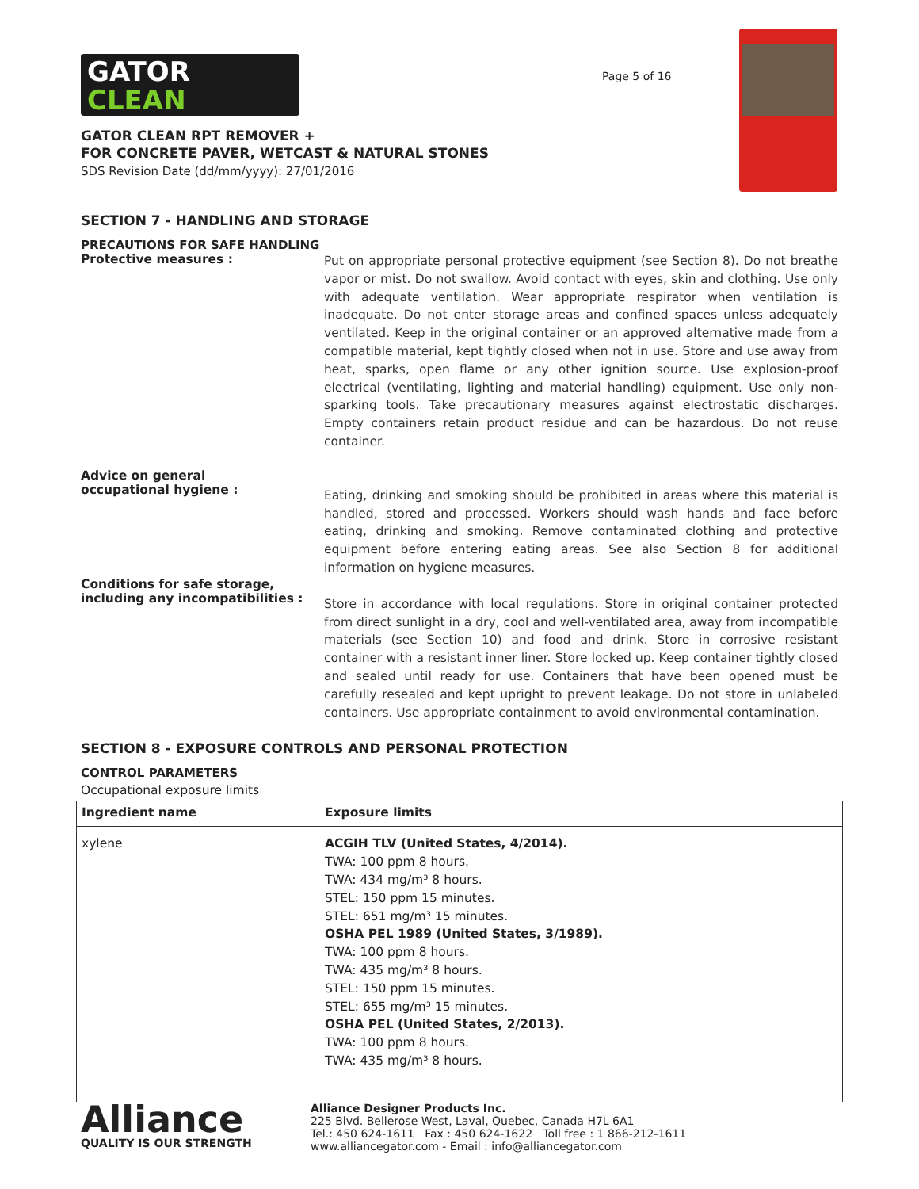GATOR
CLEAN
Page 5 of 16
GATOR CLEAN RPT REMOVER +
FOR CONCRETE PAVER, WETCAST & NATURAL STONES
SDS Revision Date (dd/mm/yyyy): 27/01/2016
SECTION 7 - HANDLING AND STORAGE
PRECAUTIONS FOR SAFE HANDLING
Protective measures :
Put on appropriate personal protective equipment (see Section 8). Do not breathe vapor or mist. Do not swallow. Avoid contact with eyes, skin and clothing. Use only with adequate ventilation. Wear appropriate respirator when ventilation is inadequate. Do not enter storage areas and confined spaces unless adequately ventilated. Keep in the original container or an approved alternative made from a compatible material, kept tightly closed when not in use. Store and use away from heat, sparks, open flame or any other ignition source. Use explosion-proof electrical (ventilating, lighting and material handling) equipment. Use only non-sparking tools. Take precautionary measures against electrostatic discharges. Empty containers retain product residue and can be hazardous. Do not reuse container.
Advice on general
occupational hygiene :
Eating, drinking and smoking should be prohibited in areas where this material is handled, stored and processed. Workers should wash hands and face before eating, drinking and smoking. Remove contaminated clothing and protective equipment before entering eating areas. See also Section 8 for additional information on hygiene measures.
Conditions for safe storage,
including any incompatibilities :
Store in accordance with local regulations. Store in original container protected from direct sunlight in a dry, cool and well-ventilated area, away from incompatible materials (see Section 10) and food and drink. Store in corrosive resistant container with a resistant inner liner. Store locked up. Keep container tightly closed and sealed until ready for use. Containers that have been opened must be carefully resealed and kept upright to prevent leakage. Do not store in unlabeled containers. Use appropriate containment to avoid environmental contamination.
SECTION 8 - EXPOSURE CONTROLS AND PERSONAL PROTECTION
CONTROL PARAMETERS
Occupational exposure limits
| Ingredient name | Exposure limits |
| --- | --- |
| xylene | ACGIH TLV (United States, 4/2014). TWA: 100 ppm 8 hours. TWA: 434 mg/m³ 8 hours. STEL: 150 ppm 15 minutes. STEL: 651 mg/m³ 15 minutes. OSHA PEL 1989 (United States, 3/1989). TWA: 100 ppm 8 hours. TWA: 435 mg/m³ 8 hours. STEL: 150 ppm 15 minutes. STEL: 655 mg/m³ 15 minutes. OSHA PEL (United States, 2/2013). TWA: 100 ppm 8 hours. TWA: 435 mg/m³ 8 hours. |
Alliance
QUALITY IS OUR STRENGTH
Alliance Designer Products Inc.
225 Blvd. Bellerose West, Laval, Quebec, Canada H7L 6A1
Tel.: 450 624-1611 Fax : 450 624-1622 Toll free : 1 866-212-1611
www.alliancegator.com - Email : info@alliancegator.com